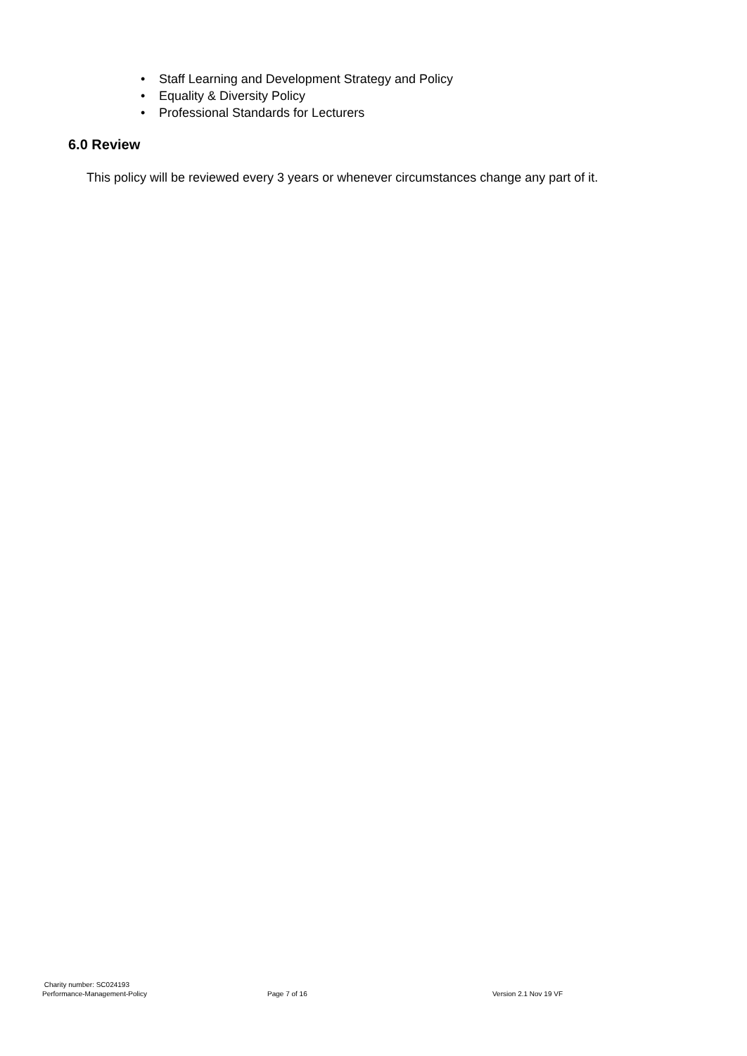• Staff Learning and Development Strategy and Policy
• Equality & Diversity Policy
• Professional Standards for Lecturers
6.0 Review
This policy will be reviewed every 3 years or whenever circumstances change any part of it.
Charity number: SC024193
Performance-Management-Policy Page 7 of 16 Version 2.1 Nov 19 VF